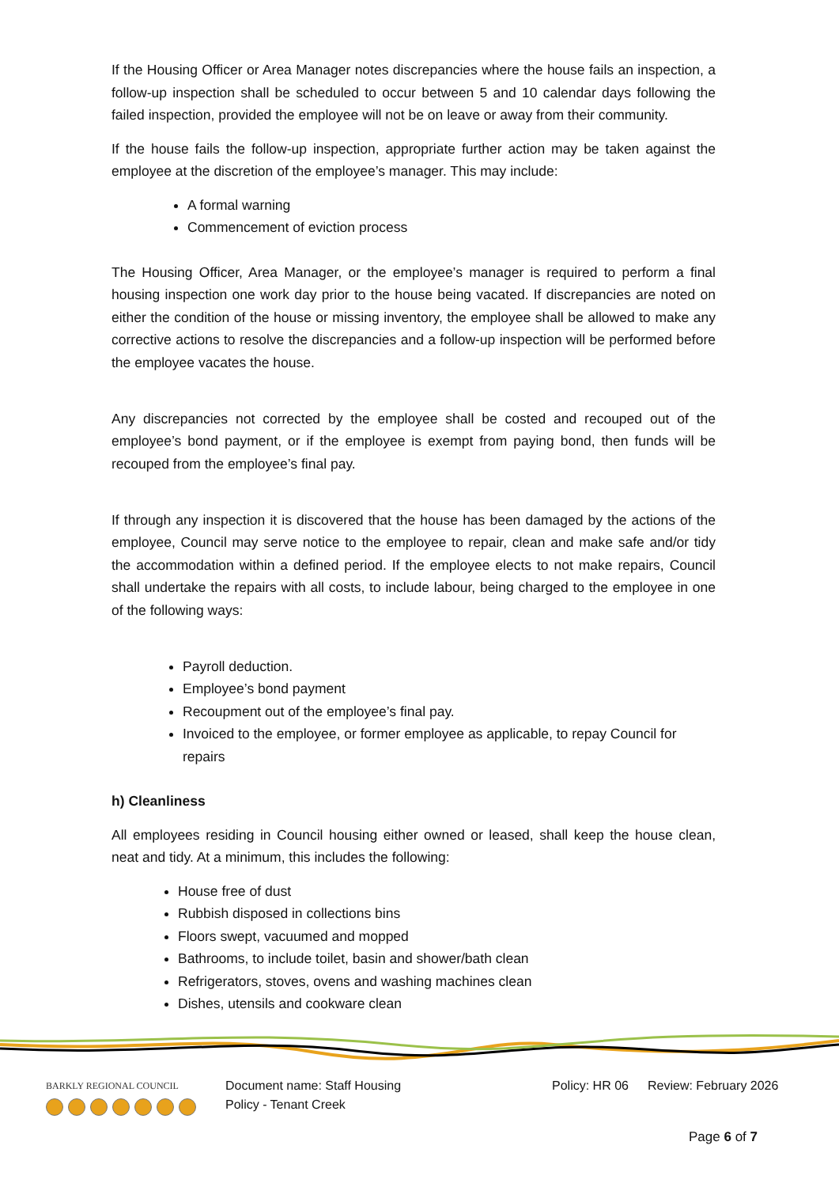If the Housing Officer or Area Manager notes discrepancies where the house fails an inspection, a follow-up inspection shall be scheduled to occur between 5 and 10 calendar days following the failed inspection, provided the employee will not be on leave or away from their community.
If the house fails the follow-up inspection, appropriate further action may be taken against the employee at the discretion of the employee’s manager. This may include:
A formal warning
Commencement of eviction process
The Housing Officer, Area Manager, or the employee’s manager is required to perform a final housing inspection one work day prior to the house being vacated. If discrepancies are noted on either the condition of the house or missing inventory, the employee shall be allowed to make any corrective actions to resolve the discrepancies and a follow-up inspection will be performed before the employee vacates the house.
Any discrepancies not corrected by the employee shall be costed and recouped out of the employee’s bond payment, or if the employee is exempt from paying bond, then funds will be recouped from the employee’s final pay.
If through any inspection it is discovered that the house has been damaged by the actions of the employee, Council may serve notice to the employee to repair, clean and make safe and/or tidy the accommodation within a defined period. If the employee elects to not make repairs, Council shall undertake the repairs with all costs, to include labour, being charged to the employee in one of the following ways:
Payroll deduction.
Employee’s bond payment
Recoupment out of the employee’s final pay.
Invoiced to the employee, or former employee as applicable, to repay Council for repairs
h) Cleanliness
All employees residing in Council housing either owned or leased, shall keep the house clean, neat and tidy. At a minimum, this includes the following:
House free of dust
Rubbish disposed in collections bins
Floors swept, vacuumed and mopped
Bathrooms, to include toilet, basin and shower/bath clean
Refrigerators, stoves, ovens and washing machines clean
Dishes, utensils and cookware clean
BARKLY REGIONAL COUNCIL
Document name: Staff Housing
Policy - Tenant Creek
Policy: HR 06
Review: February 2026
Page 6 of 7